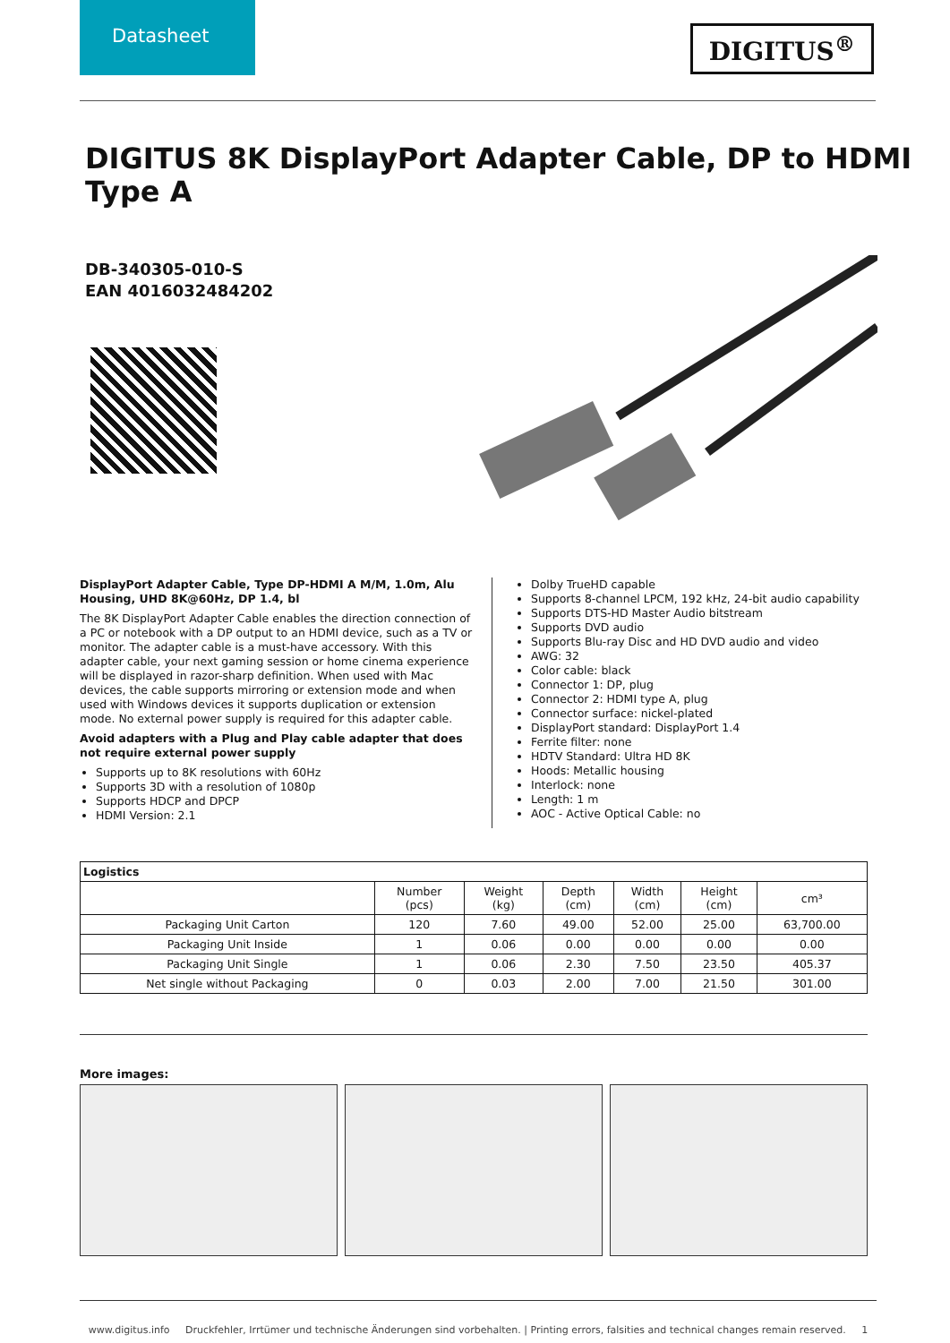Datasheet
DIGITUS<sup>®</sup>
DIGITUS 8K DisplayPort Adapter Cable, DP to HDMI Type A
DB-340305-010-S
EAN 4016032484202
DisplayPort Adapter Cable, Type DP-HDMI A M/M, 1.0m, Alu Housing, UHD 8K@60Hz, DP 1.4, bl
The 8K DisplayPort Adapter Cable enables the direction connection of a PC or notebook with a DP output to an HDMI device, such as a TV or monitor. The adapter cable is a must-have accessory. With this adapter cable, your next gaming session or home cinema experience will be displayed in razor-sharp definition. When used with Mac devices, the cable supports mirroring or extension mode and when used with Windows devices it supports duplication or extension mode. No external power supply is required for this adapter cable.
Avoid adapters with a Plug and Play cable adapter that does not require external power supply
Supports up to 8K resolutions with 60Hz
Supports 3D with a resolution of 1080p
Supports HDCP and DPCP
HDMI Version: 2.1
Dolby TrueHD capable
Supports 8-channel LPCM, 192 kHz, 24-bit audio capability
Supports DTS-HD Master Audio bitstream
Supports DVD audio
Supports Blu-ray Disc and HD DVD audio and video
AWG: 32
Color cable: black
Connector 1: DP, plug
Connector 2: HDMI type A, plug
Connector surface: nickel-plated
DisplayPort standard: DisplayPort 1.4
Ferrite filter: none
HDTV Standard: Ultra HD 8K
Hoods: Metallic housing
Interlock: none
Length: 1 m
AOC - Active Optical Cable: no
| Logistics | | | | | | |
| --- | --- | --- | --- | --- | --- | --- |
| | Number (pcs) | Weight (kg) | Depth (cm) | Width (cm) | Height (cm) | cm³ |
| Packaging Unit Carton | 120 | 7.60 | 49.00 | 52.00 | 25.00 | 63,700.00 |
| Packaging Unit Inside | 1 | 0.06 | 0.00 | 0.00 | 0.00 | 0.00 |
| Packaging Unit Single | 1 | 0.06 | 2.30 | 7.50 | 23.50 | 405.37 |
| Net single without Packaging | 0 | 0.03 | 2.00 | 7.00 | 21.50 | 301.00 |
More images:
www.digitus.info Druckfehler, Irrtümer und technische Änderungen sind vorbehalten. | Printing errors, falsities and technical changes remain reserved. 1